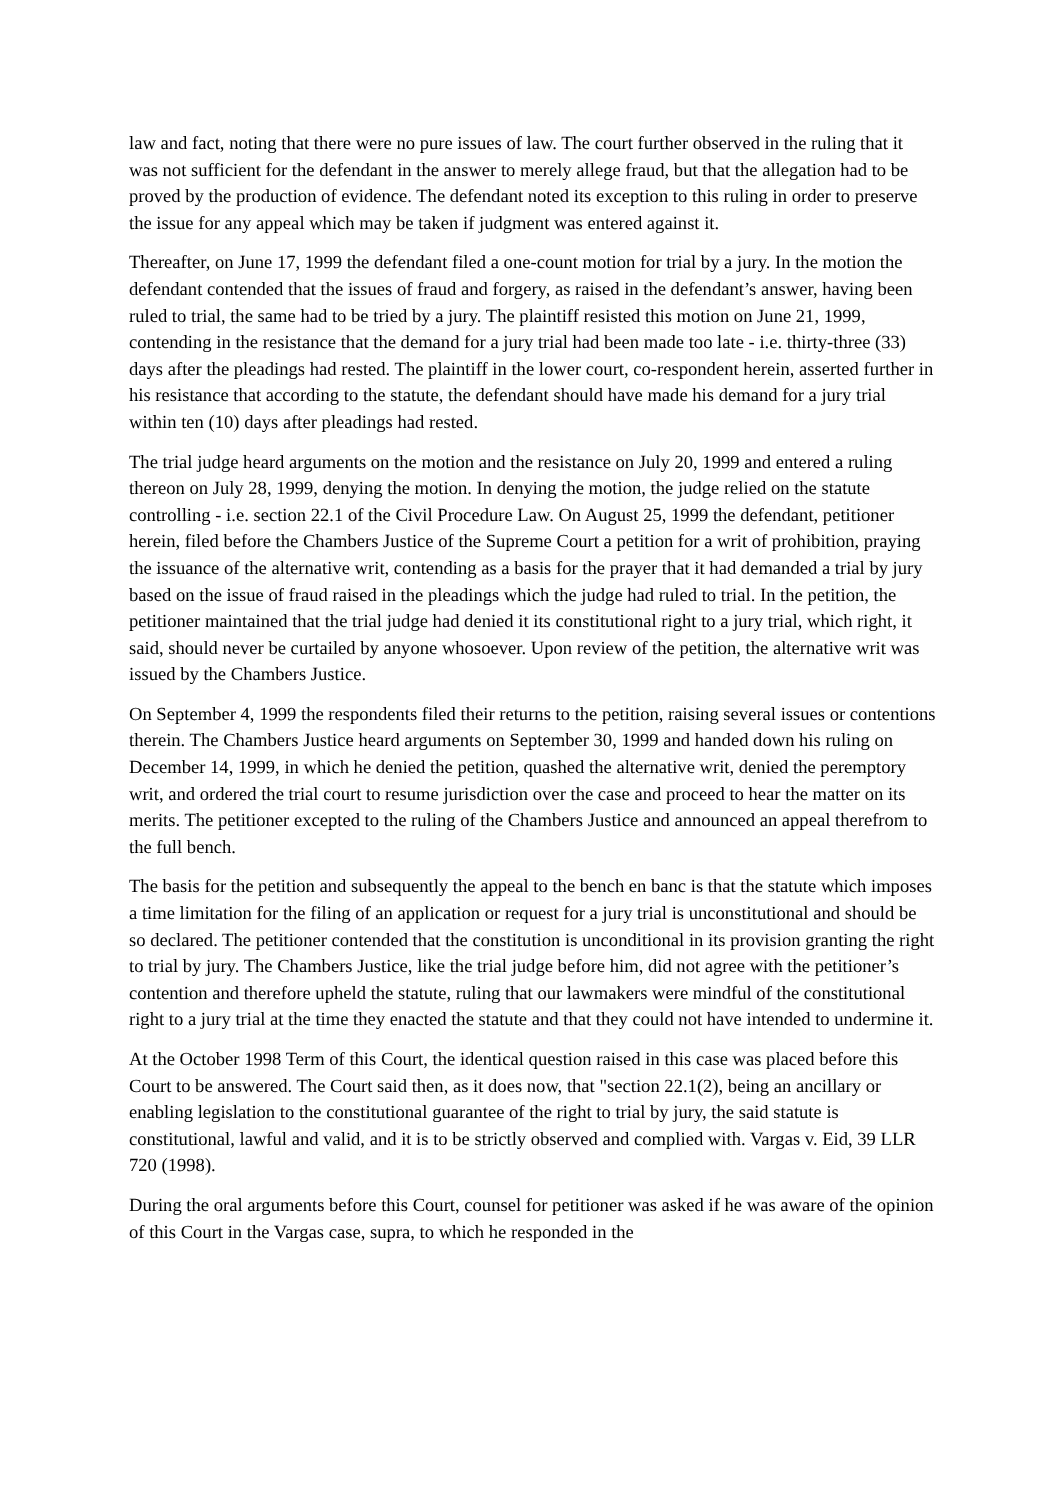law and fact, noting that there were no pure issues of law. The court further observed in the ruling that it was not sufficient for the defendant in the answer to merely allege fraud, but that the allegation had to be proved by the production of evidence. The defendant noted its exception to this ruling in order to preserve the issue for any appeal which may be taken if judgment was entered against it.
Thereafter, on June 17, 1999 the defendant filed a one-count motion for trial by a jury. In the motion the defendant contended that the issues of fraud and forgery, as raised in the defendant’s answer, having been ruled to trial, the same had to be tried by a jury. The plaintiff resisted this motion on June 21, 1999, contending in the resistance that the demand for a jury trial had been made too late - i.e. thirty-three (33) days after the pleadings had rested. The plaintiff in the lower court, co-respondent herein, asserted further in his resistance that according to the statute, the defendant should have made his demand for a jury trial within ten (10) days after pleadings had rested.
The trial judge heard arguments on the motion and the resistance on July 20, 1999 and entered a ruling thereon on July 28, 1999, denying the motion. In denying the motion, the judge relied on the statute controlling - i.e. section 22.1 of the Civil Procedure Law. On August 25, 1999 the defendant, petitioner herein, filed before the Chambers Justice of the Supreme Court a petition for a writ of prohibition, praying the issuance of the alternative writ, contending as a basis for the prayer that it had demanded a trial by jury based on the issue of fraud raised in the pleadings which the judge had ruled to trial. In the petition, the petitioner maintained that the trial judge had denied it its constitutional right to a jury trial, which right, it said, should never be curtailed by anyone whosoever. Upon review of the petition, the alternative writ was issued by the Chambers Justice.
On September 4, 1999 the respondents filed their returns to the petition, raising several issues or contentions therein. The Chambers Justice heard arguments on September 30, 1999 and handed down his ruling on December 14, 1999, in which he denied the petition, quashed the alternative writ, denied the peremptory writ, and ordered the trial court to resume jurisdiction over the case and proceed to hear the matter on its merits. The petitioner excepted to the ruling of the Chambers Justice and announced an appeal therefrom to the full bench.
The basis for the petition and subsequently the appeal to the bench en banc is that the statute which imposes a time limitation for the filing of an application or request for a jury trial is unconstitutional and should be so declared. The petitioner contended that the constitution is unconditional in its provision granting the right to trial by jury. The Chambers Justice, like the trial judge before him, did not agree with the petitioner’s contention and therefore upheld the statute, ruling that our lawmakers were mindful of the constitutional right to a jury trial at the time they enacted the statute and that they could not have intended to undermine it.
At the October 1998 Term of this Court, the identical question raised in this case was placed before this Court to be answered. The Court said then, as it does now, that "section 22.1(2), being an ancillary or enabling legislation to the constitutional guarantee of the right to trial by jury, the said statute is constitutional, lawful and valid, and it is to be strictly observed and complied with. Vargas v. Eid, 39 LLR 720 (1998).
During the oral arguments before this Court, counsel for petitioner was asked if he was aware of the opinion of this Court in the Vargas case, supra, to which he responded in the